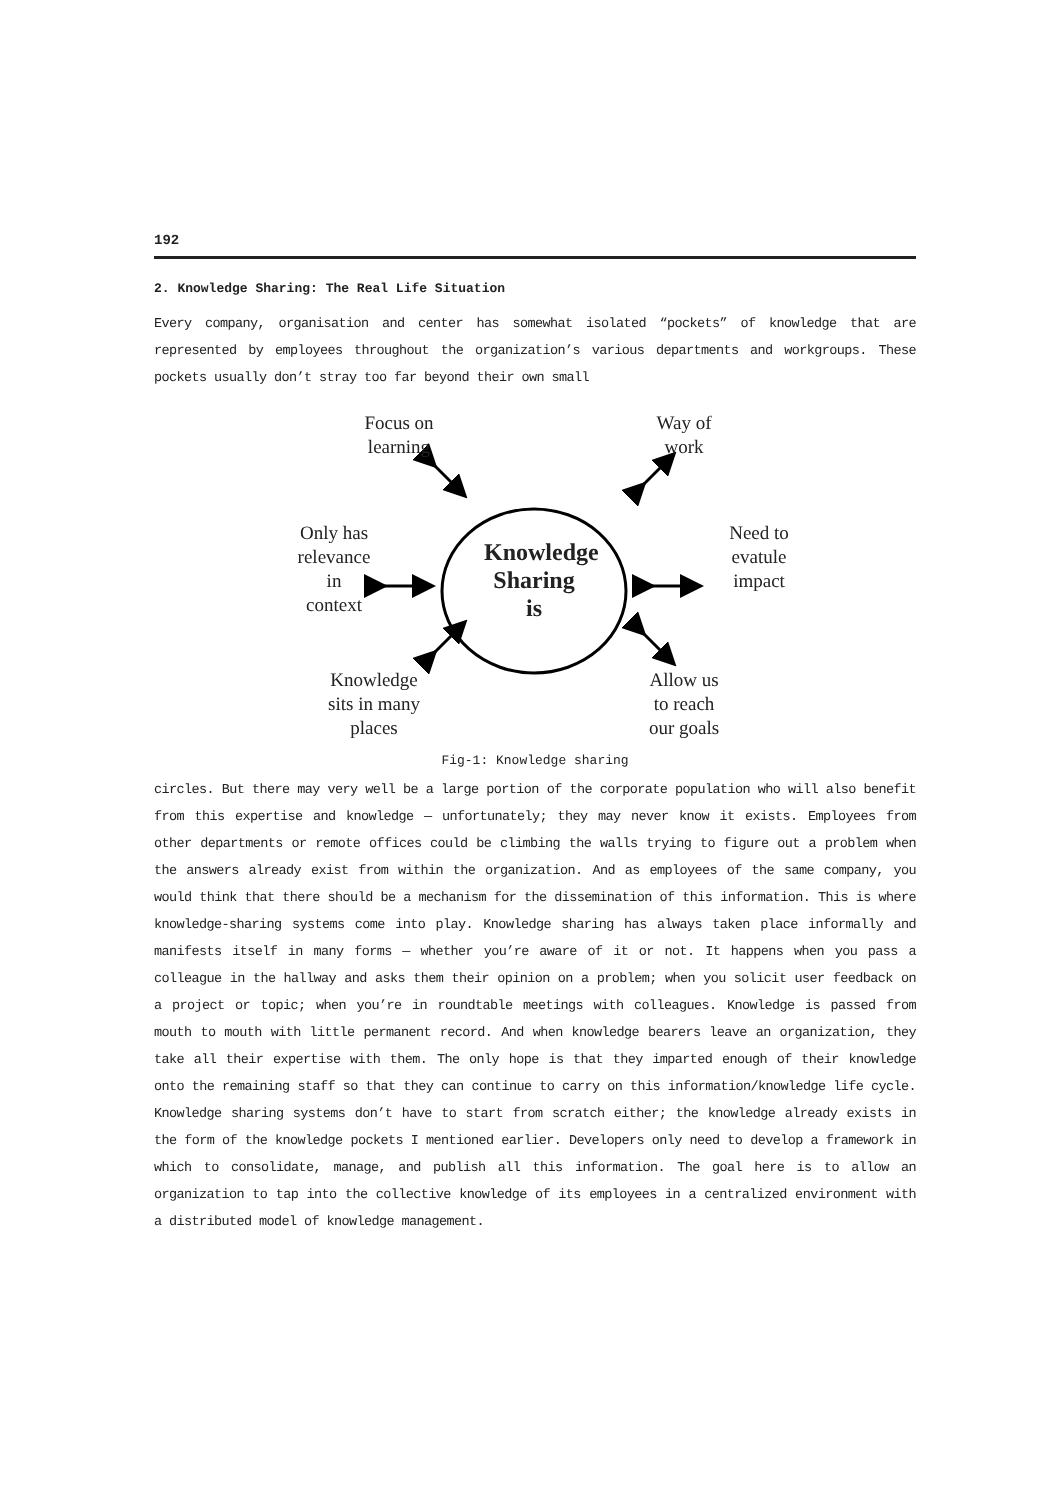192
2. Knowledge Sharing: The Real Life Situation
Every company, organisation and center has somewhat isolated “pockets” of knowledge that are represented by employees throughout the organization’s various departments and workgroups. These pockets usually don’t stray too far beyond their own small
Focus on
learning
Way of
work
Only has
relevance
in
context
Knowledge
Sharing
is
Need to
evatule
impact
Knowledge
sits in many
places
Allow us
to reach
our goals
Fig-1: Knowledge sharing
circles. But there may very well be a large portion of the corporate population who will also benefit from this expertise and knowledge — unfortunately; they may never know it exists. Employees from other departments or remote offices could be climbing the walls trying to figure out a problem when the answers already exist from within the organization. And as employees of the same company, you would think that there should be a mechanism for the dissemination of this information. This is where knowledge-sharing systems come into play. Knowledge sharing has always taken place informally and manifests itself in many forms — whether you’re aware of it or not. It happens when you pass a colleague in the hallway and asks them their opinion on a problem; when you solicit user feedback on a project or topic; when you’re in roundtable meetings with colleagues. Knowledge is passed from mouth to mouth with little permanent record. And when knowledge bearers leave an organization, they take all their expertise with them. The only hope is that they imparted enough of their knowledge onto the remaining staff so that they can continue to carry on this information/knowledge life cycle. Knowledge sharing systems don’t have to start from scratch either; the knowledge already exists in the form of the knowledge pockets I mentioned earlier. Developers only need to develop a framework in which to consolidate, manage, and publish all this information. The goal here is to allow an organization to tap into the collective knowledge of its employees in a centralized environment with a distributed model of knowledge management.